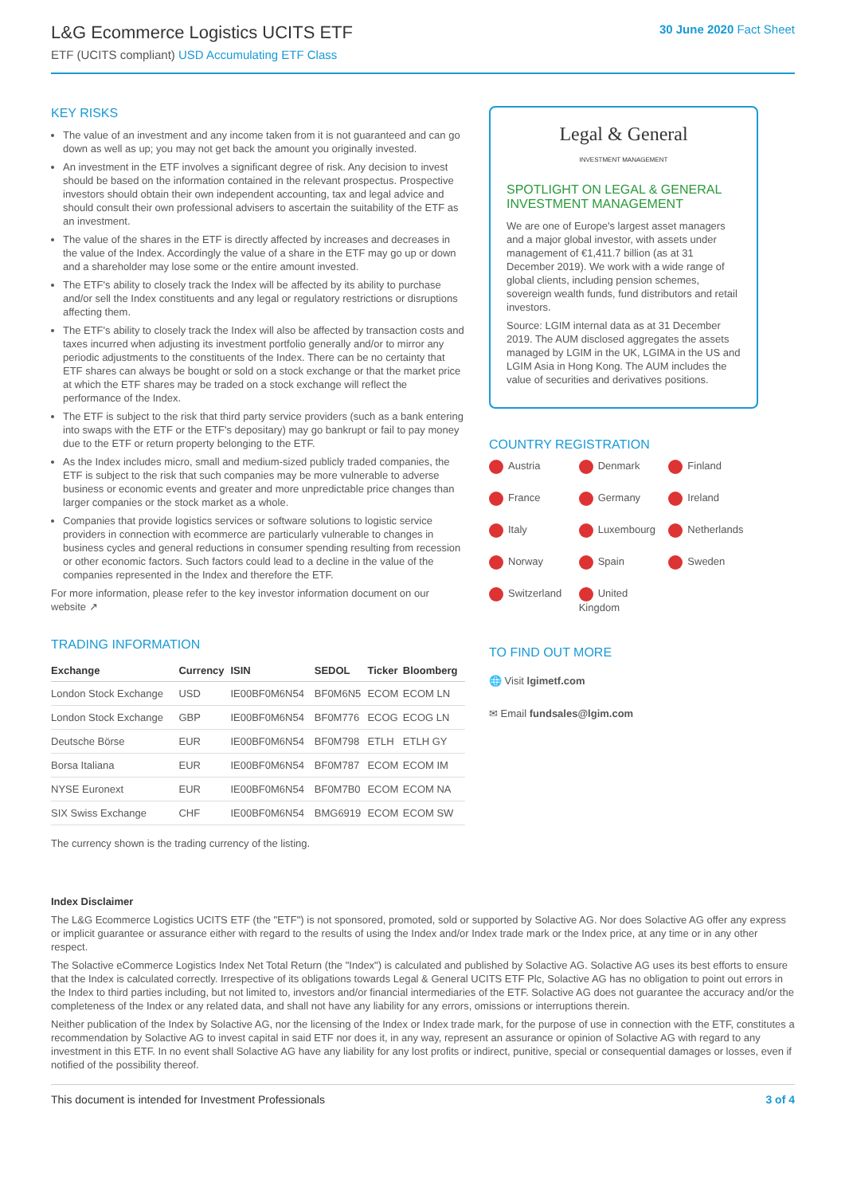L&G Ecommerce Logistics UCITS ETF
ETF (UCITS compliant) USD Accumulating ETF Class
30 June 2020 Fact Sheet
KEY RISKS
The value of an investment and any income taken from it is not guaranteed and can go down as well as up; you may not get back the amount you originally invested.
An investment in the ETF involves a significant degree of risk. Any decision to invest should be based on the information contained in the relevant prospectus. Prospective investors should obtain their own independent accounting, tax and legal advice and should consult their own professional advisers to ascertain the suitability of the ETF as an investment.
The value of the shares in the ETF is directly affected by increases and decreases in the value of the Index. Accordingly the value of a share in the ETF may go up or down and a shareholder may lose some or the entire amount invested.
The ETF's ability to closely track the Index will be affected by its ability to purchase and/or sell the Index constituents and any legal or regulatory restrictions or disruptions affecting them.
The ETF's ability to closely track the Index will also be affected by transaction costs and taxes incurred when adjusting its investment portfolio generally and/or to mirror any periodic adjustments to the constituents of the Index. There can be no certainty that ETF shares can always be bought or sold on a stock exchange or that the market price at which the ETF shares may be traded on a stock exchange will reflect the performance of the Index.
The ETF is subject to the risk that third party service providers (such as a bank entering into swaps with the ETF or the ETF's depositary) may go bankrupt or fail to pay money due to the ETF or return property belonging to the ETF.
As the Index includes micro, small and medium-sized publicly traded companies, the ETF is subject to the risk that such companies may be more vulnerable to adverse business or economic events and greater and more unpredictable price changes than larger companies or the stock market as a whole.
Companies that provide logistics services or software solutions to logistic service providers in connection with ecommerce are particularly vulnerable to changes in business cycles and general reductions in consumer spending resulting from recession or other economic factors. Such factors could lead to a decline in the value of the companies represented in the Index and therefore the ETF.
For more information, please refer to the key investor information document on our website ↗
TRADING INFORMATION
| Exchange | Currency | ISIN | SEDOL | Ticker | Bloomberg |
| --- | --- | --- | --- | --- | --- |
| London Stock Exchange | USD | IE00BF0M6N54 | BF0M6N5 | ECOM | ECOM LN |
| London Stock Exchange | GBP | IE00BF0M6N54 | BF0M776 | ECOG | ECOG LN |
| Deutsche Börse | EUR | IE00BF0M6N54 | BF0M798 | ETLH | ETLH GY |
| Borsa Italiana | EUR | IE00BF0M6N54 | BF0M787 | ECOM | ECOM IM |
| NYSE Euronext | EUR | IE00BF0M6N54 | BF0M7B0 | ECOM | ECOM NA |
| SIX Swiss Exchange | CHF | IE00BF0M6N54 | BMG6919 | ECOM | ECOM SW |
The currency shown is the trading currency of the listing.
Legal & General
INVESTMENT MANAGEMENT
SPOTLIGHT ON LEGAL & GENERAL INVESTMENT MANAGEMENT
We are one of Europe's largest asset managers and a major global investor, with assets under management of €1,411.7 billion (as at 31 December 2019). We work with a wide range of global clients, including pension schemes, sovereign wealth funds, fund distributors and retail investors.
Source: LGIM internal data as at 31 December 2019. The AUM disclosed aggregates the assets managed by LGIM in the UK, LGIMA in the US and LGIM Asia in Hong Kong. The AUM includes the value of securities and derivatives positions.
COUNTRY REGISTRATION
Austria Denmark Finland France Germany Ireland Italy Luxembourg Netherlands Norway Spain Sweden Switzerland United Kingdom
TO FIND OUT MORE
🌐 Visit lgimetf.com
✉ Email fundsales@lgim.com
Index Disclaimer
The L&G Ecommerce Logistics UCITS ETF (the "ETF") is not sponsored, promoted, sold or supported by Solactive AG. Nor does Solactive AG offer any express or implicit guarantee or assurance either with regard to the results of using the Index and/or Index trade mark or the Index price, at any time or in any other respect.
The Solactive eCommerce Logistics Index Net Total Return (the "Index") is calculated and published by Solactive AG. Solactive AG uses its best efforts to ensure that the Index is calculated correctly. Irrespective of its obligations towards Legal & General UCITS ETF Plc, Solactive AG has no obligation to point out errors in the Index to third parties including, but not limited to, investors and/or financial intermediaries of the ETF. Solactive AG does not guarantee the accuracy and/or the completeness of the Index or any related data, and shall not have any liability for any errors, omissions or interruptions therein.
Neither publication of the Index by Solactive AG, nor the licensing of the Index or Index trade mark, for the purpose of use in connection with the ETF, constitutes a recommendation by Solactive AG to invest capital in said ETF nor does it, in any way, represent an assurance or opinion of Solactive AG with regard to any investment in this ETF. In no event shall Solactive AG have any liability for any lost profits or indirect, punitive, special or consequential damages or losses, even if notified of the possibility thereof.
This document is intended for Investment Professionals 3 of 4